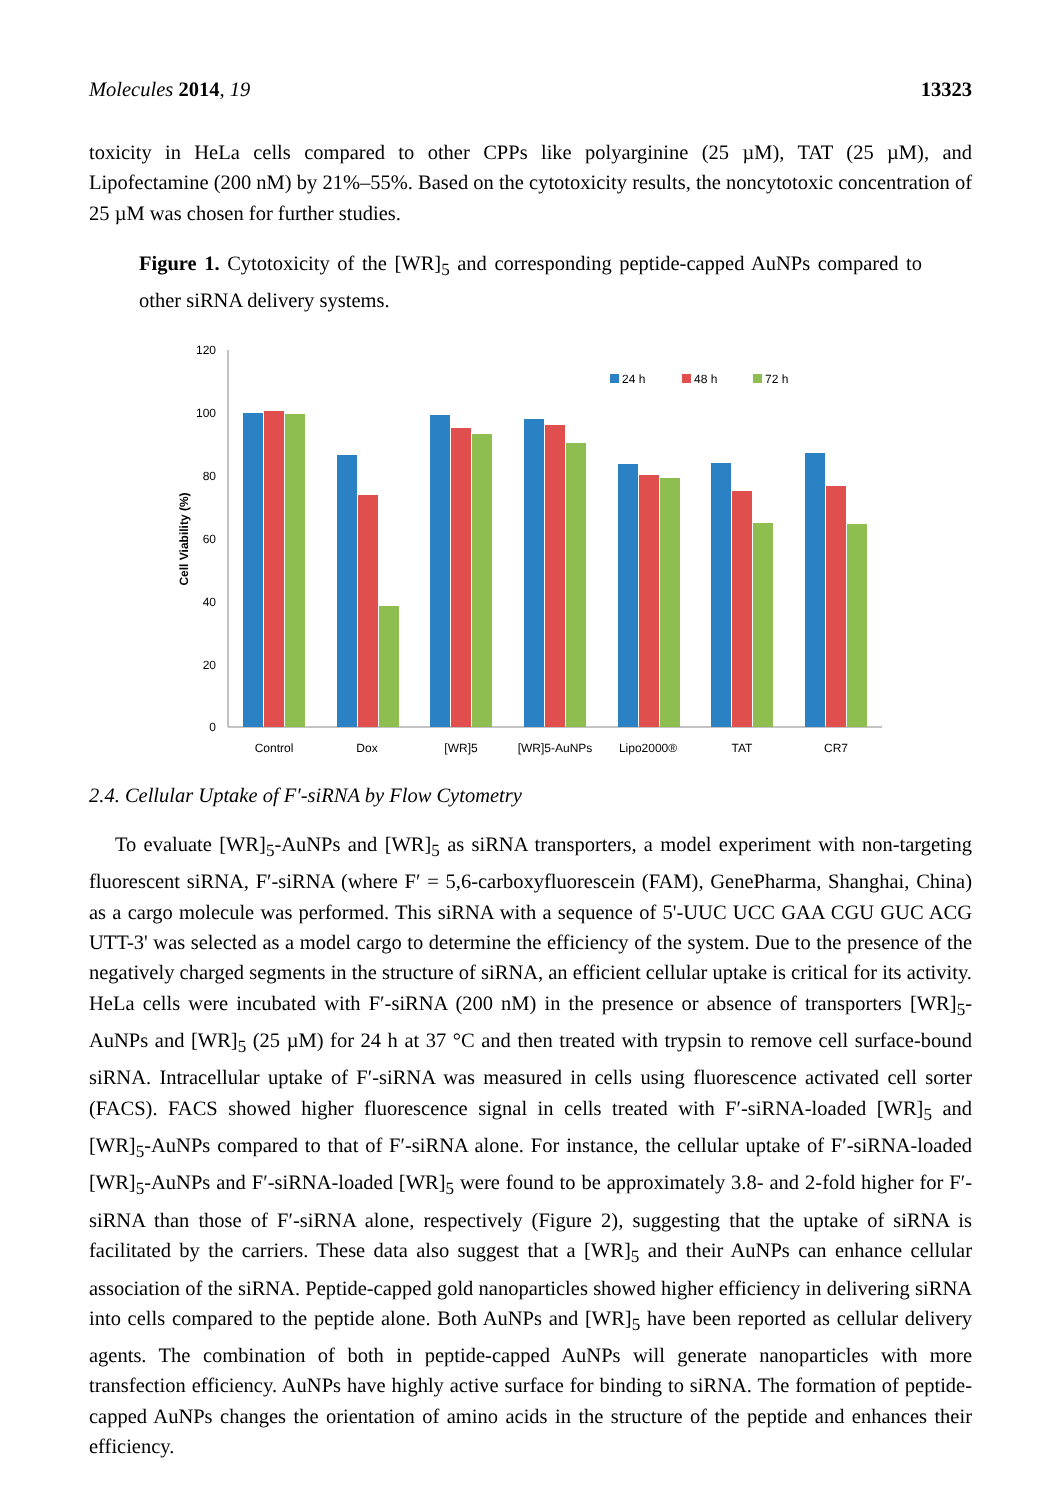Molecules 2014, 19 13323
toxicity in HeLa cells compared to other CPPs like polyarginine (25 µM), TAT (25 µM), and Lipofectamine (200 nM) by 21%–55%. Based on the cytotoxicity results, the noncytotoxic concentration of 25 µM was chosen for further studies.
Figure 1. Cytotoxicity of the [WR]<sub>5</sub> and corresponding peptide-capped AuNPs compared to other siRNA delivery systems.
120
100
80
60
40
20
0
Cell Viability (%)
24 h
48 h
72 h
Control
Dox
[WR]5
[WR]5-AuNPs
Lipo2000®
TAT
CR7
2.4. Cellular Uptake of F′-siRNA by Flow Cytometry
To evaluate [WR]<sub>5</sub>-AuNPs and [WR]<sub>5</sub> as siRNA transporters, a model experiment with non-targeting fluorescent siRNA, F′-siRNA (where F′ = 5,6-carboxyfluorescein (FAM), GenePharma, Shanghai, China) as a cargo molecule was performed. This siRNA with a sequence of 5'-UUC UCC GAA CGU GUC ACG UTT-3' was selected as a model cargo to determine the efficiency of the system. Due to the presence of the negatively charged segments in the structure of siRNA, an efficient cellular uptake is critical for its activity. HeLa cells were incubated with F′-siRNA (200 nM) in the presence or absence of transporters [WR]<sub>5</sub>-AuNPs and [WR]<sub>5</sub> (25 µM) for 24 h at 37 °C and then treated with trypsin to remove cell surface-bound siRNA. Intracellular uptake of F′-siRNA was measured in cells using fluorescence activated cell sorter (FACS). FACS showed higher fluorescence signal in cells treated with F′-siRNA-loaded [WR]<sub>5</sub> and [WR]<sub>5</sub>-AuNPs compared to that of F′-siRNA alone. For instance, the cellular uptake of F′-siRNA-loaded [WR]<sub>5</sub>-AuNPs and F′-siRNA-loaded [WR]<sub>5</sub> were found to be approximately 3.8- and 2-fold higher for F′-siRNA than those of F′-siRNA alone, respectively (Figure 2), suggesting that the uptake of siRNA is facilitated by the carriers. These data also suggest that a [WR]<sub>5</sub> and their AuNPs can enhance cellular association of the siRNA. Peptide-capped gold nanoparticles showed higher efficiency in delivering siRNA into cells compared to the peptide alone. Both AuNPs and [WR]<sub>5</sub> have been reported as cellular delivery agents. The combination of both in peptide-capped AuNPs will generate nanoparticles with more transfection efficiency. AuNPs have highly active surface for binding to siRNA. The formation of peptide-capped AuNPs changes the orientation of amino acids in the structure of the peptide and enhances their efficiency.